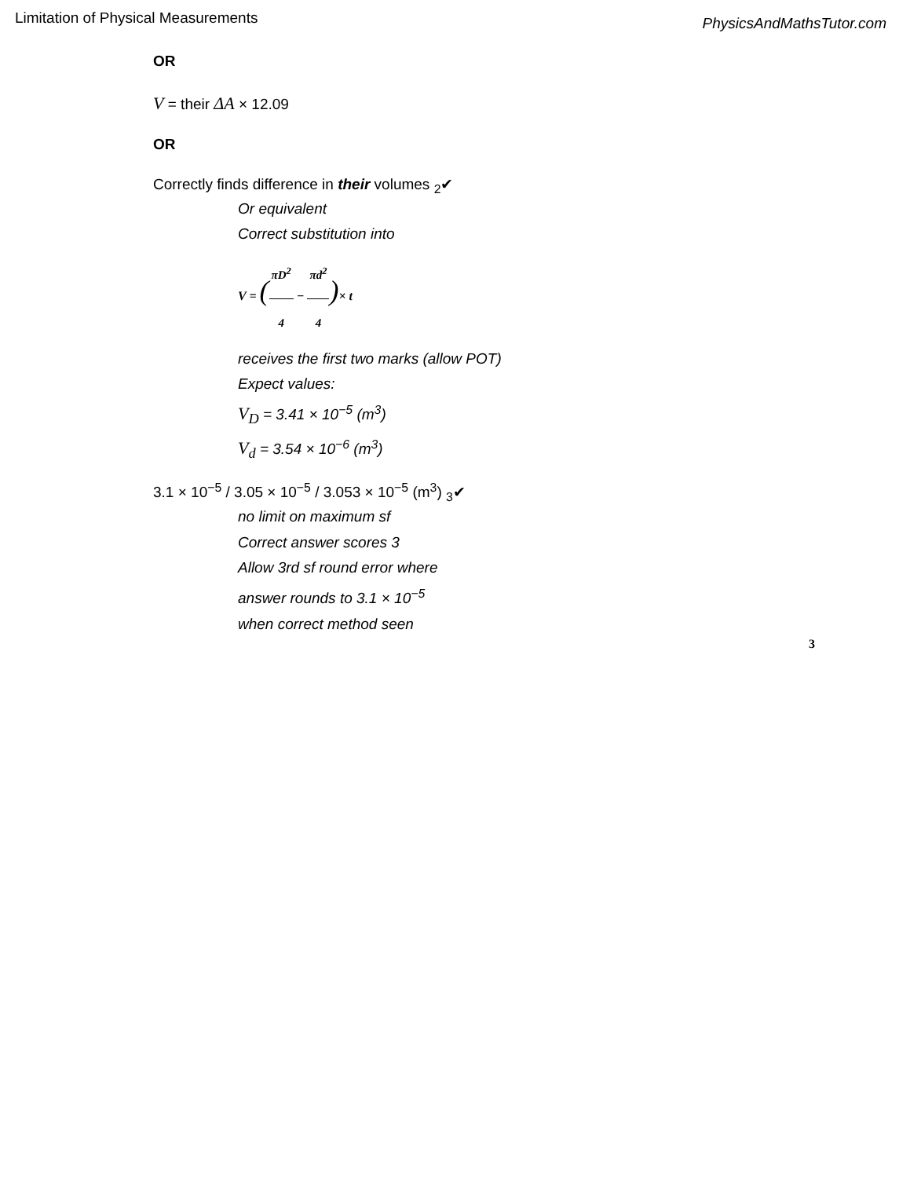Limitation of Physical Measurements PhysicsAndMathsTutor.com
OR
V = their ΔA × 12.09
OR
Correctly finds difference in their volumes <sub>2</sub>✔
Or equivalent
Correct substitution into
V = (πD<sup>2</sup> 4 − πd<sup>2</sup> 4)× t
receives the first two marks (allow POT)
Expect values:
V<sub>D</sub> = 3.41 × 10<sup>−5</sup> (m<sup>3</sup>)
V<sub>d</sub> = 3.54 × 10<sup>−6</sup> (m<sup>3</sup>)
3.1 × 10<sup>−5</sup> / 3.05 × 10<sup>−5</sup> / 3.053 × 10<sup>−5</sup> (m<sup>3</sup>) <sub>3</sub>✔
no limit on maximum sf
Correct answer scores 3
Allow 3rd sf round error where
answer rounds to 3.1 × 10<sup>−5</sup>
when correct method seen
3